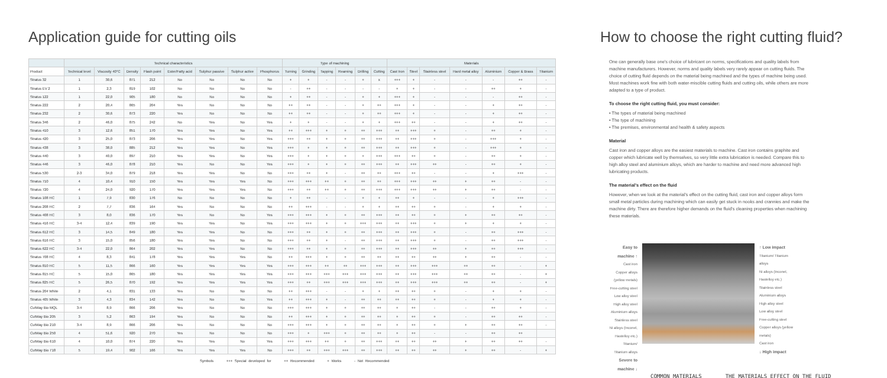Application guide for cutting oils
| | Technical characteristics | | | | | | | | Type of machining | | | | | | Materials | | | | | | |
| --- | --- | --- | --- | --- | --- | --- | --- | --- | --- | --- | --- | --- | --- | --- | --- | --- | --- | --- | --- | --- | --- |
| Product | Technical level | Viscosity 40°C | Density | Flash point | Ester/Fatty acid | Sulphur passive | Sulphur active | Phosphorus | Turning | Grinding | Tapping | Reaming | Drilling | Cutting | Cast Iron | Steel | Stainless steel | Hard metal alloy | Aluminium | Copper & Brass | Titanium |
| Stratus 32 | 1 | 30,6 | 871 | 212 | No | No | No | No | + | + | - | - | + | x | +++ | + | - | - | - | ++ | - |
| Stratus EV 2 | 1 | 2,3 | 819 | 102 | No | No | No | No | - | ++ | - | - | - | - | + | + | - | - | ++ | + | - |
| Stratus 122 | 1 | 22,0 | 905 | 180 | No | No | No | No | + | ++ | - | - | + | + | +++ | + | - | - | - | ++ | - |
| Stratus 222 | 2 | 20,4 | 865 | 204 | Yes | No | No | No | ++ | ++ | - | - | + | ++ | +++ | + | - | - | + | ++ | - |
| Stratus 232 | 2 | 30,6 | 873 | 220 | Yes | No | No | No | ++ | ++ | - | - | + | ++ | +++ | + | - | - | + | ++ | - |
| Stratus 346 | 2 | 46,0 | 875 | 242 | No | Yes | No | Yes | + | + | - | - | + | + | +++ | ++ | - | - | + | ++ | - |
| Stratus 410 | 3 | 12,6 | 851 | 170 | Yes | Yes | No | Yes | ++ | +++ | + | + | ++ | +++ | ++ | +++ | + | - | ++ | + | - |
| Stratus 420 | 3 | 25,0 | 873 | 206 | Yes | Yes | No | Yes | +++ | ++ | + | + | ++ | +++ | ++ | +++ | + | - | +++ | + | - |
| Stratus 438 | 3 | 38,0 | 885 | 212 | Yes | Yes | No | Yes | +++ | + | + | + | ++ | +++ | ++ | +++ | + | - | +++ | + | - |
| Stratus 440 | 3 | 40,0 | 897 | 210 | Yes | Yes | No | Yes | +++ | + | + | + | + | +++ | +++ | ++ | + | - | ++ | + | - |
| Stratus 446 | 3 | 46,0 | 878 | 210 | Yes | No | No | Yes | +++ | + | + | + | ++ | +++ | ++ | +++ | ++ | - | ++ | + | - |
| Stratus 530 | 2-3 | 34,0 | 879 | 218 | Yes | Yes | No | No | +++ | ++ | + | - | ++ | ++ | +++ | ++ | - | - | + | +++ | - |
| Stratus 710 | 4 | 10,4 | 910 | 150 | Yes | Yes | Yes | No | +++ | +++ | ++ | + | ++ | ++ | +++ | +++ | ++ | + | ++ | - | - |
| Stratus 720 | 4 | 24,0 | 920 | 170 | Yes | Yes | Yes | No | +++ | ++ | ++ | + | ++ | +++ | +++ | +++ | ++ | + | ++ | - | - |
| Stratus 108 HC | 1 | 7,9 | 830 | 176 | No | No | No | No | + | ++ | - | - | + | + | ++ | + | - | - | + | +++ | - |
| Stratus 208 HC | 2 | 7,7 | 836 | 164 | Yes | No | No | No | ++ | +++ | - | - | + | + | ++ | ++ | + | - | + | + | - |
| Stratus 408 HC | 3 | 8,0 | 836 | 170 | Yes | No | No | Yes | +++ | +++ | + | + | ++ | +++ | ++ | ++ | + | + | ++ | ++ | - |
| Stratus 416 HC | 3-4 | 12,4 | 839 | 190 | Yes | Yes | No | Yes | +++ | +++ | + | + | +++ | +++ | ++ | +++ | + | + | + | + | - |
| Stratus 612 HC | 3 | 14,5 | 849 | 180 | Yes | Yes | No | No | +++ | ++ | + | + | ++ | +++ | ++ | +++ | + | - | ++ | +++ | - |
| Stratus 616 HC | 3 | 15,0 | 856 | 180 | Yes | Yes | No | No | +++ | ++ | + | - | ++ | +++ | ++ | +++ | + | - | ++ | +++ | - |
| Stratus 622 HC | 3-4 | 22,0 | 864 | 202 | Yes | Yes | No | No | +++ | ++ | + | + | ++ | +++ | ++ | +++ | ++ | + | ++ | +++ | - |
| Stratus 708 HC | 4 | 8,3 | 841 | 178 | Yes | Yes | Yes | No | ++ | +++ | + | + | ++ | ++ | ++ | ++ | ++ | + | ++ | - | - |
| Stratus 810 HC | 5 | 11,5 | 866 | 160 | Yes | Yes | Yes | Yes | +++ | +++ | ++ | ++ | +++ | +++ | ++ | +++ | +++ | ++ | ++ | - | + |
| Stratus 815 HC | 5 | 15,0 | 865 | 180 | Yes | Yes | Yes | Yes | +++ | +++ | +++ | +++ | +++ | +++ | ++ | +++ | +++ | ++ | ++ | - | + |
| Stratus 825 HC | 5 | 26,5 | 870 | 192 | Yes | Yes | Yes | Yes | +++ | ++ | +++ | +++ | +++ | +++ | ++ | +++ | +++ | ++ | ++ | - | + |
| Stratus 204 White | 2 | 4,1 | 831 | 133 | Yes | No | No | No | ++ | +++ | - | - | + | + | ++ | ++ | + | - | + | + | - |
| Stratus 405 White | 3 | 4,3 | 834 | 142 | Yes | No | No | Yes | ++ | +++ | + | - | ++ | ++ | ++ | ++ | + | - | + | + | - |
| CutWay Bio MQL | 3-4 | 8,9 | 866 | 206 | Yes | No | No | No | +++ | +++ | + | + | ++ | ++ | + | ++ | - | - | ++ | + | - |
| CutWay Bio 205 | 3 | 5,2 | 863 | 194 | Yes | No | No | No | ++ | +++ | + | + | ++ | ++ | + | ++ | + | - | ++ | ++ | - |
| CutWay Bio 210 | 3-4 | 8,9 | 866 | 206 | Yes | No | No | No | +++ | +++ | + | + | ++ | ++ | + | ++ | + | + | ++ | ++ | - |
| CutWay Bio 250 | 4 | 51,6 | 920 | 270 | Yes | No | No | No | +++ | + | +++ | + | ++ | ++ | + | ++ | - | - | ++ | ++ | |
| CutWay Bio 610 | 4 | 10,0 | 874 | 220 | Yes | Yes | No | Yes | +++ | +++ | ++ | + | ++ | +++ | ++ | ++ | ++ | + | ++ | ++ | - |
| CutWay Bio 718 | 5 | 19,4 | 902 | 166 | Yes | Yes | Yes | No | +++ | ++ | +++ | +++ | ++ | +++ | ++ | ++ | ++ | + | ++ | - | + |
Symbols +++ Special developed for ++ Recommended + Works - Not Recommended
How to choose the right cutting fluid?
One can generally base one's choice of lubricant on norms, specifications and quality labels from machine manufacturers. However, norms and quality labels very rarely appear on cutting fluids. The choice of cutting fluid depends on the material being machined and the types of machine being used. Most machines work fine with both water-miscible cutting fluids and cutting oils, while others are more adapted to a type of product.
To choose the right cutting fluid, you must consider:
• The types of material being machined
• The type of machining
• The premises, environmental and health & safety aspects
Material
Cast iron and copper alloys are the easiest materials to machine. Cast iron contains graphite and copper which lubricate well by themselves, so very little extra lubrication is needed. Compare this to high alloy steel and aluminium alloys, which are harder to machine and need more advanced high lubricating products.
The material's effect on the fluid
However, when we look at the material's effect on the cutting fluid, cast iron and copper alloys form small metal particles during machining which can easily get stuck in nooks and crannies and make the machine dirty. There are therefore higher demands on the fluid's cleaning properties when machining these materials.
Easy to machine ↑
Cast iron
Copper alloys (yellow metals)
Free-cutting steel
Low alloy steel
High alloy steel
Aluminium alloys
Stainless steel
Ni alloys (Inconel, Hastelloy etc.)
Titanium/ Titanium alloys
Severe to machine ↓
↑ Low impact
Titanium/ Titanium alloys
Ni alloys (Inconel, Hastelloy etc.)
Stainless steel
Aluminium alloys
High alloy steel
Low alloy steel
Free-cutting steel
Copper alloys (yellow metals)
Cast iron
↓ High impact
COMMON MATERIALS THE MATERIALS EFFECT ON THE FLUID